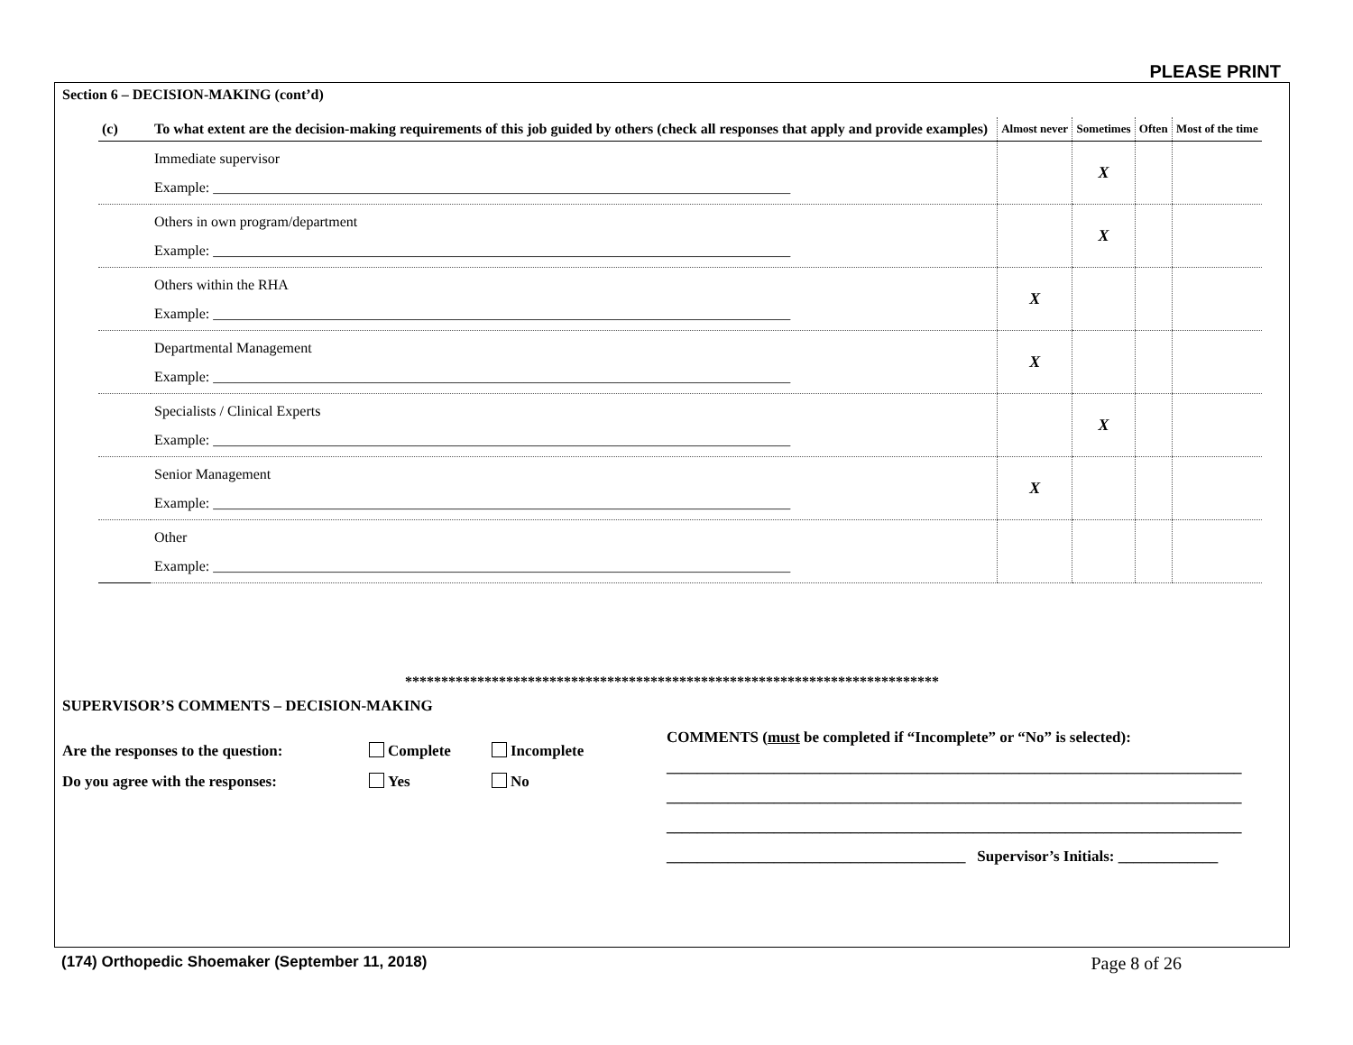PLEASE PRINT
Section 6 – DECISION-MAKING (cont’d)
| (c) | To what extent are the decision-making requirements of this job guided by others (check all responses that apply and provide examples) | Almost never | Sometimes | Often | Most of the time |
| --- | --- | --- | --- | --- | --- |
| | Immediate supervisor Example: ________________________________________________________________________________ | | X | | |
| | Others in own program/department Example: ________________________________________________________________________________ | | X | | |
| | Others within the RHA Example: ________________________________________________________________________________ | X | | | |
| | Departmental Management Example: ________________________________________________________________________________ | X | | | |
| | Specialists / Clinical Experts Example: ________________________________________________________________________________ | | X | | |
| | Senior Management Example: ________________________________________________________________________________ | X | | | |
| | Other Example: ________________________________________________________________________________ | | | | |
**************************************************************************
SUPERVISOR’S COMMENTS – DECISION-MAKING
Are the responses to the question: Complete Incomplete
Do you agree with the responses: Yes No
COMMENTS (must be completed if “Incomplete” or “No” is selected):
___________________________________________________________________________
___________________________________________________________________________
___________________________________________________________________________
_______________________________________ Supervisor’s Initials: _____________
(174) Orthopedic Shoemaker (September 11, 2018) Page 8 of 26